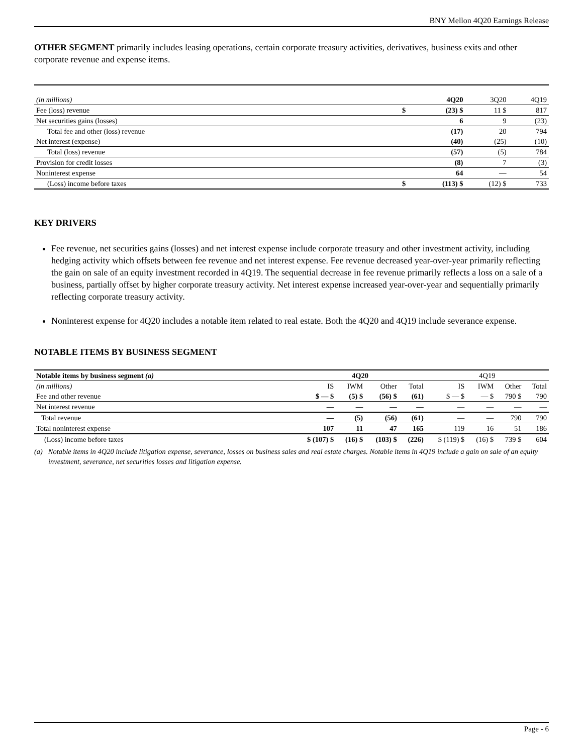BNY Mellon 4Q20 Earnings Release
OTHER SEGMENT primarily includes leasing operations, certain corporate treasury activities, derivatives, business exits and other corporate revenue and expense items.
| (in millions) | | 4Q20 | 3Q20 | 4Q19 |
| Fee (loss) revenue | $ | (23) $ | 11 $ | 817 |
| Net securities gains (losses) | | 6 | 9 | (23) |
| Total fee and other (loss) revenue | | (17) | 20 | 794 |
| Net interest (expense) | | (40) | (25) | (10) |
| Total (loss) revenue | | (57) | (5) | 784 |
| Provision for credit losses | | (8) | 7 | (3) |
| Noninterest expense | | 64 | — | 54 |
| (Loss) income before taxes | $ | (113) $ | (12) $ | 733 |
KEY DRIVERS
Fee revenue, net securities gains (losses) and net interest expense include corporate treasury and other investment activity, including hedging activity which offsets between fee revenue and net interest expense. Fee revenue decreased year-over-year primarily reflecting the gain on sale of an equity investment recorded in 4Q19. The sequential decrease in fee revenue primarily reflects a loss on a sale of a business, partially offset by higher corporate treasury activity. Net interest expense increased year-over-year and sequentially primarily reflecting corporate treasury activity.
Noninterest expense for 4Q20 includes a notable item related to real estate. Both the 4Q20 and 4Q19 include severance expense.
NOTABLE ITEMS BY BUSINESS SEGMENT
| Notable items by business segment (a) | 4Q20 | | | | 4Q19 | | | |
| (in millions) | IS | IWM | Other | Total | IS | IWM | Other | Total |
| Fee and other revenue | $ — $ | (5) $ | (56) $ | (61) | $ — $ | — $ | 790 $ | 790 |
| Net interest revenue | — | — | — | — | — | — | — | — |
| Total revenue | — | (5) | (56) | (61) | — | — | 790 | 790 |
| Total noninterest expense | 107 | 11 | 47 | 165 | 119 | 16 | 51 | 186 |
| (Loss) income before taxes | $ (107) $ | (16) $ | (103) $ | (226) | $ (119) $ | (16) $ | 739 $ | 604 |
(a) Notable items in 4Q20 include litigation expense, severance, losses on business sales and real estate charges. Notable items in 4Q19 include a gain on sale of an equity investment, severance, net securities losses and litigation expense.
Page - 6